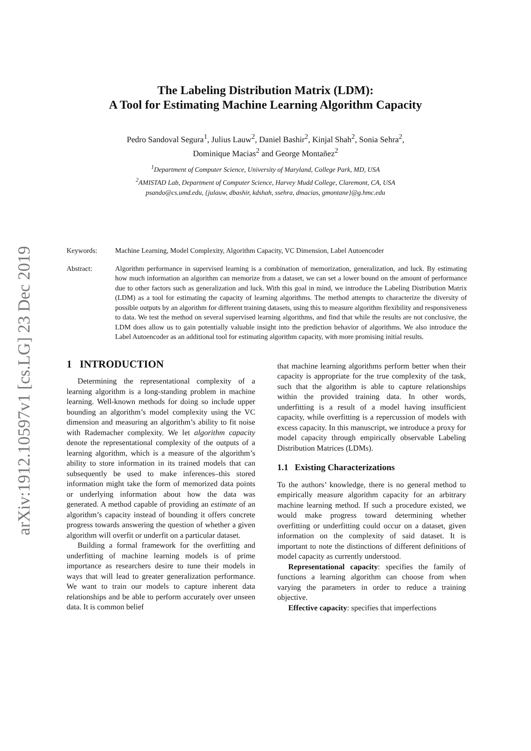arXiv:1912.10597v1 [cs.LG] 23 Dec 2019
The Labeling Distribution Matrix (LDM):
A Tool for Estimating Machine Learning Algorithm Capacity
Pedro Sandoval Segura<sup>1</sup>, Julius Lauw<sup>2</sup>, Daniel Bashir<sup>2</sup>, Kinjal Shah<sup>2</sup>, Sonia Sehra<sup>2</sup>,
Dominique Macias<sup>2</sup> and George Montañez<sup>2</sup>
<sup>1</sup> Department of Computer Science, University of Maryland, College Park, MD, USA
<sup>2</sup> AMISTAD Lab, Department of Computer Science, Harvey Mudd College, Claremont, CA, USA
psando@cs.umd.edu, {julauw, dbashir, kdshah, ssehra, dmacias, gmontane}@g.hmc.edu
Keywords: Machine Learning, Model Complexity, Algorithm Capacity, VC Dimension, Label Autoencoder
Abstract: Algorithm performance in supervised learning is a combination of memorization, generalization, and luck. By estimating how much information an algorithm can memorize from a dataset, we can set a lower bound on the amount of performance due to other factors such as generalization and luck. With this goal in mind, we introduce the Labeling Distribution Matrix (LDM) as a tool for estimating the capacity of learning algorithms. The method attempts to characterize the diversity of possible outputs by an algorithm for different training datasets, using this to measure algorithm flexibility and responsiveness to data. We test the method on several supervised learning algorithms, and find that while the results are not conclusive, the LDM does allow us to gain potentially valuable insight into the prediction behavior of algorithms. We also introduce the Label Autoencoder as an additional tool for estimating algorithm capacity, with more promising initial results.
1 INTRODUCTION
Determining the representational complexity of a learning algorithm is a long-standing problem in machine learning. Well-known methods for doing so include upper bounding an algorithm’s model complexity using the VC dimension and measuring an algorithm’s ability to fit noise with Rademacher complexity. We let algorithm capacity denote the representational complexity of the outputs of a learning algorithm, which is a measure of the algorithm’s ability to store information in its trained models that can subsequently be used to make inferences–this stored information might take the form of memorized data points or underlying information about how the data was generated. A method capable of providing an estimate of an algorithm’s capacity instead of bounding it offers concrete progress towards answering the question of whether a given algorithm will overfit or underfit on a particular dataset.
Building a formal framework for the overfitting and underfitting of machine learning models is of prime importance as researchers desire to tune their models in ways that will lead to greater generalization performance. We want to train our models to capture inherent data relationships and be able to perform accurately over unseen data. It is common belief
that machine learning algorithms perform better when their capacity is appropriate for the true complexity of the task, such that the algorithm is able to capture relationships within the provided training data. In other words, underfitting is a result of a model having insufficient capacity, while overfitting is a repercussion of models with excess capacity. In this manuscript, we introduce a proxy for model capacity through empirically observable Labeling Distribution Matrices (LDMs).
1.1 Existing Characterizations
To the authors’ knowledge, there is no general method to empirically measure algorithm capacity for an arbitrary machine learning method. If such a procedure existed, we would make progress toward determining whether overfitting or underfitting could occur on a dataset, given information on the complexity of said dataset. It is important to note the distinctions of different definitions of model capacity as currently understood.
Representational capacity: specifies the family of functions a learning algorithm can choose from when varying the parameters in order to reduce a training objective.
Effective capacity: specifies that imperfections